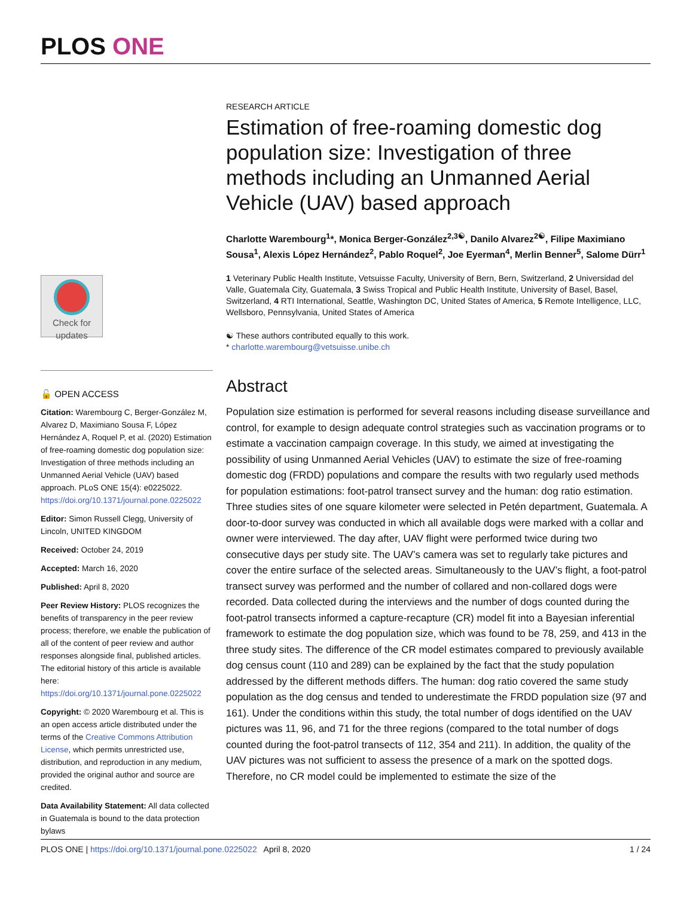PLOS ONE
Check for updates
🔓 OPEN ACCESS
Citation: Warembourg C, Berger-González M, Alvarez D, Maximiano Sousa F, López Hernández A, Roquel P, et al. (2020) Estimation of free-roaming domestic dog population size: Investigation of three methods including an Unmanned Aerial Vehicle (UAV) based approach. PLoS ONE 15(4): e0225022. https://doi.org/10.1371/journal.pone.0225022
Editor: Simon Russell Clegg, University of Lincoln, UNITED KINGDOM
Received: October 24, 2019
Accepted: March 16, 2020
Published: April 8, 2020
Peer Review History: PLOS recognizes the benefits of transparency in the peer review process; therefore, we enable the publication of all of the content of peer review and author responses alongside final, published articles. The editorial history of this article is available here: https://doi.org/10.1371/journal.pone.0225022
Copyright: © 2020 Warembourg et al. This is an open access article distributed under the terms of the Creative Commons Attribution License, which permits unrestricted use, distribution, and reproduction in any medium, provided the original author and source are credited.
Data Availability Statement: All data collected in Guatemala is bound to the data protection bylaws
RESEARCH ARTICLE
Estimation of free-roaming domestic dog population size: Investigation of three methods including an Unmanned Aerial Vehicle (UAV) based approach
Charlotte Warembourg<sup>1</sup>*, Monica Berger-González<sup>2,3☯</sup>, Danilo Alvarez<sup>2☯</sup>, Filipe Maximiano Sousa<sup>1</sup>, Alexis López Hernández<sup>2</sup>, Pablo Roquel<sup>2</sup>, Joe Eyerman<sup>4</sup>, Merlin Benner<sup>5</sup>, Salome Dürr<sup>1</sup>
1 Veterinary Public Health Institute, Vetsuisse Faculty, University of Bern, Bern, Switzerland, 2 Universidad del Valle, Guatemala City, Guatemala, 3 Swiss Tropical and Public Health Institute, University of Basel, Basel, Switzerland, 4 RTI International, Seattle, Washington DC, United States of America, 5 Remote Intelligence, LLC, Wellsboro, Pennsylvania, United States of America
☯ These authors contributed equally to this work.
* charlotte.warembourg@vetsuisse.unibe.ch
Abstract
Population size estimation is performed for several reasons including disease surveillance and control, for example to design adequate control strategies such as vaccination programs or to estimate a vaccination campaign coverage. In this study, we aimed at investigating the possibility of using Unmanned Aerial Vehicles (UAV) to estimate the size of free-roaming domestic dog (FRDD) populations and compare the results with two regularly used methods for population estimations: foot-patrol transect survey and the human: dog ratio estimation. Three studies sites of one square kilometer were selected in Petén department, Guatemala. A door-to-door survey was conducted in which all available dogs were marked with a collar and owner were interviewed. The day after, UAV flight were performed twice during two consecutive days per study site. The UAV’s camera was set to regularly take pictures and cover the entire surface of the selected areas. Simultaneously to the UAV’s flight, a foot-patrol transect survey was performed and the number of collared and non-collared dogs were recorded. Data collected during the interviews and the number of dogs counted during the foot-patrol transects informed a capture-recapture (CR) model fit into a Bayesian inferential framework to estimate the dog population size, which was found to be 78, 259, and 413 in the three study sites. The difference of the CR model estimates compared to previously available dog census count (110 and 289) can be explained by the fact that the study population addressed by the different methods differs. The human: dog ratio covered the same study population as the dog census and tended to underestimate the FRDD population size (97 and 161). Under the conditions within this study, the total number of dogs identified on the UAV pictures was 11, 96, and 71 for the three regions (compared to the total number of dogs counted during the foot-patrol transects of 112, 354 and 211). In addition, the quality of the UAV pictures was not sufficient to assess the presence of a mark on the spotted dogs. Therefore, no CR model could be implemented to estimate the size of the
PLOS ONE | https://doi.org/10.1371/journal.pone.0225022 April 8, 2020 1 / 24